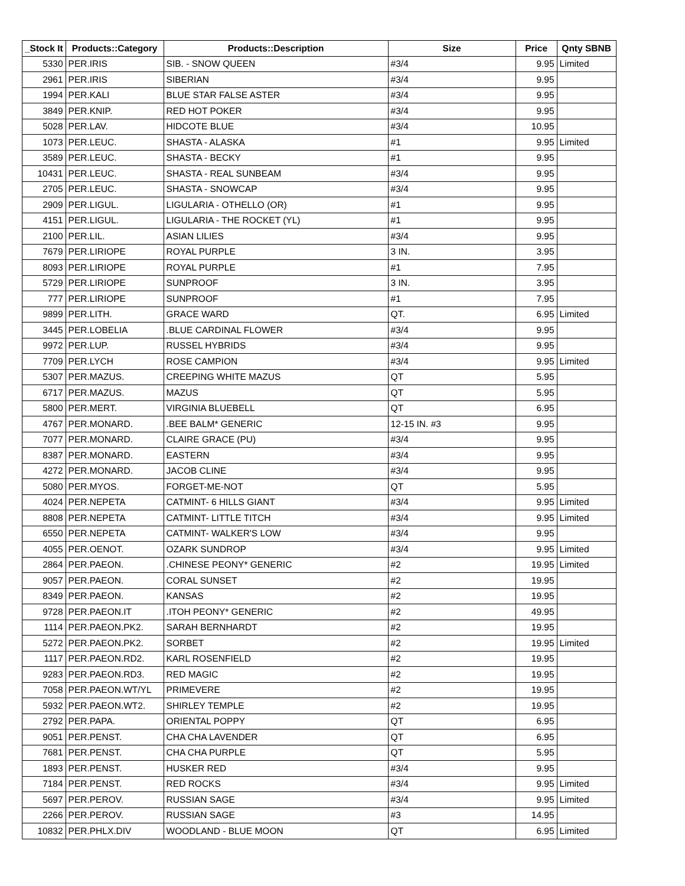| _Stock It | Products::Category | Products::Description | Size | Price | Qnty SBNB |
| --- | --- | --- | --- | --- | --- |
| 5330 | PER.IRIS | SIB. - SNOW QUEEN | #3/4 | 9.95 | Limited |
| 2961 | PER.IRIS | SIBERIAN | #3/4 | 9.95 | |
| 1994 | PER.KALI | BLUE STAR FALSE ASTER | #3/4 | 9.95 | |
| 3849 | PER.KNIP. | RED HOT POKER | #3/4 | 9.95 | |
| 5028 | PER.LAV. | HIDCOTE BLUE | #3/4 | 10.95 | |
| 1073 | PER.LEUC. | SHASTA - ALASKA | #1 | 9.95 | Limited |
| 3589 | PER.LEUC. | SHASTA - BECKY | #1 | 9.95 | |
| 10431 | PER.LEUC. | SHASTA - REAL SUNBEAM | #3/4 | 9.95 | |
| 2705 | PER.LEUC. | SHASTA - SNOWCAP | #3/4 | 9.95 | |
| 2909 | PER.LIGUL. | LIGULARIA - OTHELLO (OR) | #1 | 9.95 | |
| 4151 | PER.LIGUL. | LIGULARIA - THE ROCKET (YL) | #1 | 9.95 | |
| 2100 | PER.LIL. | ASIAN LILIES | #3/4 | 9.95 | |
| 7679 | PER.LIRIOPE | ROYAL PURPLE | 3 IN. | 3.95 | |
| 8093 | PER.LIRIOPE | ROYAL PURPLE | #1 | 7.95 | |
| 5729 | PER.LIRIOPE | SUNPROOF | 3 IN. | 3.95 | |
| 777 | PER.LIRIOPE | SUNPROOF | #1 | 7.95 | |
| 9899 | PER.LITH. | GRACE WARD | QT. | 6.95 | Limited |
| 3445 | PER.LOBELIA | .BLUE CARDINAL FLOWER | #3/4 | 9.95 | |
| 9972 | PER.LUP. | RUSSEL HYBRIDS | #3/4 | 9.95 | |
| 7709 | PER.LYCH | ROSE CAMPION | #3/4 | 9.95 | Limited |
| 5307 | PER.MAZUS. | CREEPING WHITE MAZUS | QT | 5.95 | |
| 6717 | PER.MAZUS. | MAZUS | QT | 5.95 | |
| 5800 | PER.MERT. | VIRGINIA BLUEBELL | QT | 6.95 | |
| 4767 | PER.MONARD. | .BEE BALM* GENERIC | 12-15 IN. #3 | 9.95 | |
| 7077 | PER.MONARD. | CLAIRE GRACE (PU) | #3/4 | 9.95 | |
| 8387 | PER.MONARD. | EASTERN | #3/4 | 9.95 | |
| 4272 | PER.MONARD. | JACOB CLINE | #3/4 | 9.95 | |
| 5080 | PER.MYOS. | FORGET-ME-NOT | QT | 5.95 | |
| 4024 | PER.NEPETA | CATMINT- 6 HILLS GIANT | #3/4 | 9.95 | Limited |
| 8808 | PER.NEPETA | CATMINT- LITTLE TITCH | #3/4 | 9.95 | Limited |
| 6550 | PER.NEPETA | CATMINT- WALKER'S LOW | #3/4 | 9.95 | |
| 4055 | PER.OENOT. | OZARK SUNDROP | #3/4 | 9.95 | Limited |
| 2864 | PER.PAEON. | .CHINESE PEONY* GENERIC | #2 | 19.95 | Limited |
| 9057 | PER.PAEON. | CORAL SUNSET | #2 | 19.95 | |
| 8349 | PER.PAEON. | KANSAS | #2 | 19.95 | |
| 9728 | PER.PAEON.IT | .ITOH PEONY* GENERIC | #2 | 49.95 | |
| 1114 | PER.PAEON.PK2. | SARAH BERNHARDT | #2 | 19.95 | |
| 5272 | PER.PAEON.PK2. | SORBET | #2 | 19.95 | Limited |
| 1117 | PER.PAEON.RD2. | KARL ROSENFIELD | #2 | 19.95 | |
| 9283 | PER.PAEON.RD3. | RED MAGIC | #2 | 19.95 | |
| 7058 | PER.PAEON.WT/YL | PRIMEVERE | #2 | 19.95 | |
| 5932 | PER.PAEON.WT2. | SHIRLEY TEMPLE | #2 | 19.95 | |
| 2792 | PER.PAPA. | ORIENTAL POPPY | QT | 6.95 | |
| 9051 | PER.PENST. | CHA CHA LAVENDER | QT | 6.95 | |
| 7681 | PER.PENST. | CHA CHA PURPLE | QT | 5.95 | |
| 1893 | PER.PENST. | HUSKER RED | #3/4 | 9.95 | |
| 7184 | PER.PENST. | RED ROCKS | #3/4 | 9.95 | Limited |
| 5697 | PER.PEROV. | RUSSIAN SAGE | #3/4 | 9.95 | Limited |
| 2266 | PER.PEROV. | RUSSIAN SAGE | #3 | 14.95 | |
| 10832 | PER.PHLX.DIV | WOODLAND - BLUE MOON | QT | 6.95 | Limited |